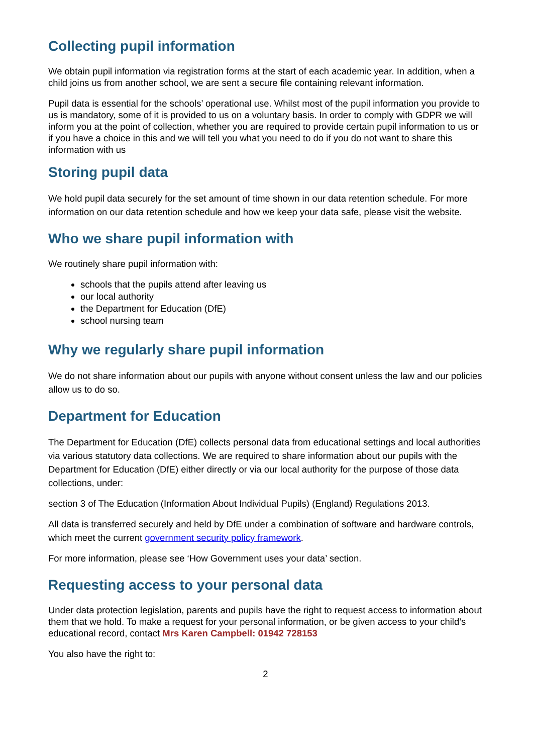Collecting pupil information
We obtain pupil information via registration forms at the start of each academic year. In addition, when a child joins us from another school, we are sent a secure file containing relevant information.
Pupil data is essential for the schools’ operational use. Whilst most of the pupil information you provide to us is mandatory, some of it is provided to us on a voluntary basis. In order to comply with GDPR we will inform you at the point of collection, whether you are required to provide certain pupil information to us or if you have a choice in this and we will tell you what you need to do if you do not want to share this information with us
Storing pupil data
We hold pupil data securely for the set amount of time shown in our data retention schedule. For more information on our data retention schedule and how we keep your data safe, please visit the website.
Who we share pupil information with
We routinely share pupil information with:
schools that the pupils attend after leaving us
our local authority
the Department for Education (DfE)
school nursing team
Why we regularly share pupil information
We do not share information about our pupils with anyone without consent unless the law and our policies allow us to do so.
Department for Education
The Department for Education (DfE) collects personal data from educational settings and local authorities via various statutory data collections. We are required to share information about our pupils with the Department for Education (DfE) either directly or via our local authority for the purpose of those data collections, under:
section 3 of The Education (Information About Individual Pupils) (England) Regulations 2013.
All data is transferred securely and held by DfE under a combination of software and hardware controls, which meet the current government security policy framework.
For more information, please see ‘How Government uses your data’ section.
Requesting access to your personal data
Under data protection legislation, parents and pupils have the right to request access to information about them that we hold. To make a request for your personal information, or be given access to your child’s educational record, contact Mrs Karen Campbell: 01942 728153
You also have the right to:
2